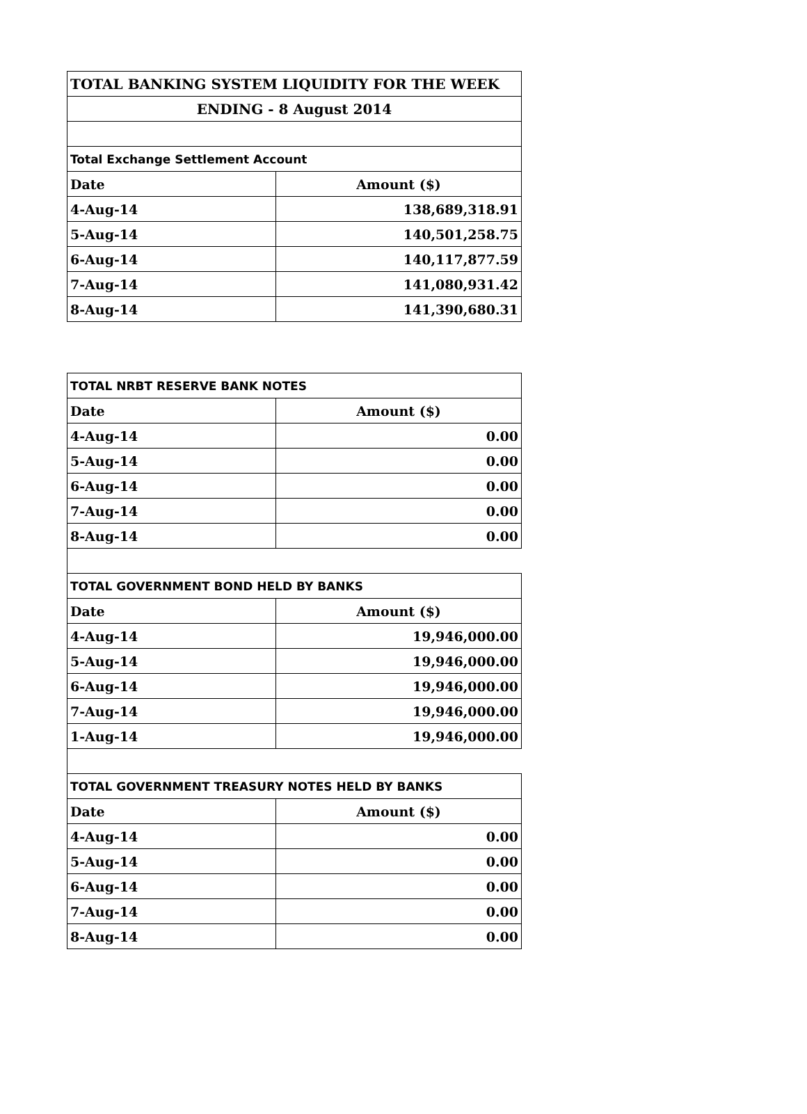| TOTAL BANKING SYSTEM LIQUIDITY FOR THE WEEK | |
| --- | --- |
| ENDING - 8 August 2014 | |
| Total Exchange Settlement Account | |
| Date | Amount ($) |
| 4-Aug-14 | 138,689,318.91 |
| 5-Aug-14 | 140,501,258.75 |
| 6-Aug-14 | 140,117,877.59 |
| 7-Aug-14 | 141,080,931.42 |
| 8-Aug-14 | 141,390,680.31 |
| TOTAL NRBT RESERVE BANK NOTES | |
| --- | --- |
| Date | Amount ($) |
| 4-Aug-14 | 0.00 |
| 5-Aug-14 | 0.00 |
| 6-Aug-14 | 0.00 |
| 7-Aug-14 | 0.00 |
| 8-Aug-14 | 0.00 |
| TOTAL GOVERNMENT BOND HELD BY BANKS | |
| Date | Amount ($) |
| 4-Aug-14 | 19,946,000.00 |
| 5-Aug-14 | 19,946,000.00 |
| 6-Aug-14 | 19,946,000.00 |
| 7-Aug-14 | 19,946,000.00 |
| 1-Aug-14 | 19,946,000.00 |
| TOTAL GOVERNMENT TREASURY NOTES HELD BY BANKS | |
| Date | Amount ($) |
| 4-Aug-14 | 0.00 |
| 5-Aug-14 | 0.00 |
| 6-Aug-14 | 0.00 |
| 7-Aug-14 | 0.00 |
| 8-Aug-14 | 0.00 |